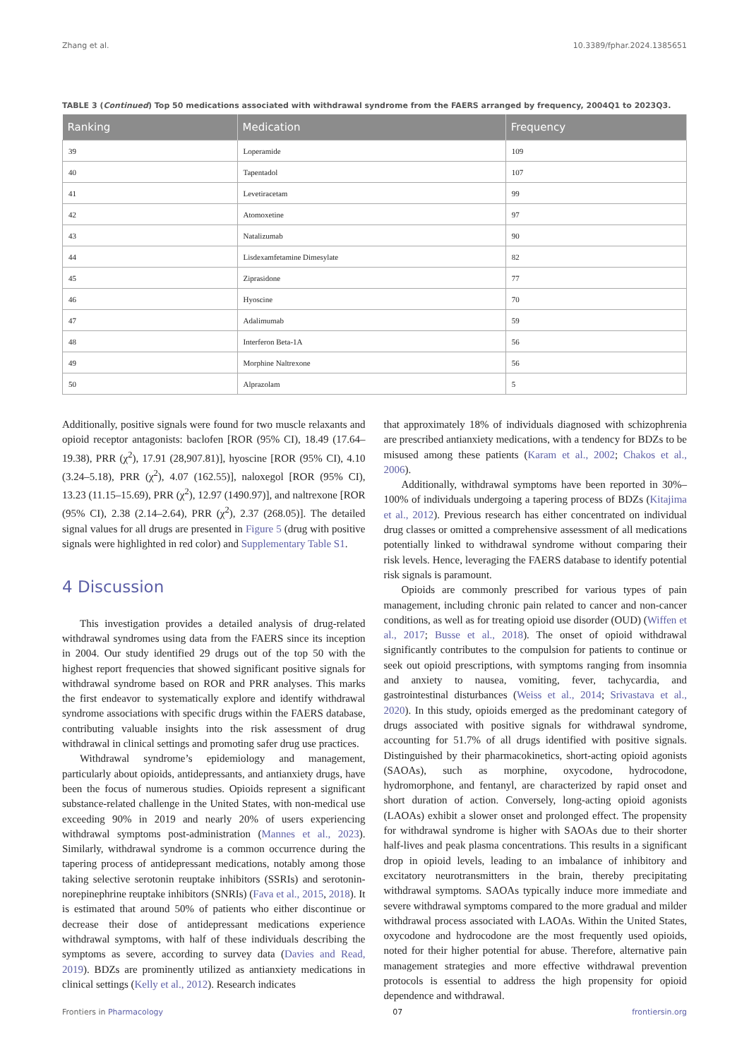Zhang et al. 10.3389/fphar.2024.1385651
TABLE 3 (Continued) Top 50 medications associated with withdrawal syndrome from the FAERS arranged by frequency, 2004Q1 to 2023Q3.
| Ranking | Medication | Frequency |
| --- | --- | --- |
| 39 | Loperamide | 109 |
| 40 | Tapentadol | 107 |
| 41 | Levetiracetam | 99 |
| 42 | Atomoxetine | 97 |
| 43 | Natalizumab | 90 |
| 44 | Lisdexamfetamine Dimesylate | 82 |
| 45 | Ziprasidone | 77 |
| 46 | Hyoscine | 70 |
| 47 | Adalimumab | 59 |
| 48 | Interferon Beta-1A | 56 |
| 49 | Morphine Naltrexone | 56 |
| 50 | Alprazolam | 5 |
Additionally, positive signals were found for two muscle relaxants and opioid receptor antagonists: baclofen [ROR (95% CI), 18.49 (17.64–19.38), PRR (χ<sup>2</sup>), 17.91 (28,907.81)], hyoscine [ROR (95% CI), 4.10 (3.24–5.18), PRR (χ<sup>2</sup>), 4.07 (162.55)], naloxegol [ROR (95% CI), 13.23 (11.15–15.69), PRR (χ<sup>2</sup>), 12.97 (1490.97)], and naltrexone [ROR (95% CI), 2.38 (2.14–2.64), PRR (χ<sup>2</sup>), 2.37 (268.05)]. The detailed signal values for all drugs are presented in Figure 5 (drug with positive signals were highlighted in red color) and Supplementary Table S1.
4 Discussion
This investigation provides a detailed analysis of drug-related withdrawal syndromes using data from the FAERS since its inception in 2004. Our study identified 29 drugs out of the top 50 with the highest report frequencies that showed significant positive signals for withdrawal syndrome based on ROR and PRR analyses. This marks the first endeavor to systematically explore and identify withdrawal syndrome associations with specific drugs within the FAERS database, contributing valuable insights into the risk assessment of drug withdrawal in clinical settings and promoting safer drug use practices.
Withdrawal syndrome’s epidemiology and management, particularly about opioids, antidepressants, and antianxiety drugs, have been the focus of numerous studies. Opioids represent a significant substance-related challenge in the United States, with non-medical use exceeding 90% in 2019 and nearly 20% of users experiencing withdrawal symptoms post-administration (Mannes et al., 2023). Similarly, withdrawal syndrome is a common occurrence during the tapering process of antidepressant medications, notably among those taking selective serotonin reuptake inhibitors (SSRIs) and serotonin-norepinephrine reuptake inhibitors (SNRIs) (Fava et al., 2015, 2018). It is estimated that around 50% of patients who either discontinue or decrease their dose of antidepressant medications experience withdrawal symptoms, with half of these individuals describing the symptoms as severe, according to survey data (Davies and Read, 2019). BDZs are prominently utilized as antianxiety medications in clinical settings (Kelly et al., 2012). Research indicates
that approximately 18% of individuals diagnosed with schizophrenia are prescribed antianxiety medications, with a tendency for BDZs to be misused among these patients (Karam et al., 2002; Chakos et al., 2006).
Additionally, withdrawal symptoms have been reported in 30%–100% of individuals undergoing a tapering process of BDZs (Kitajima et al., 2012). Previous research has either concentrated on individual drug classes or omitted a comprehensive assessment of all medications potentially linked to withdrawal syndrome without comparing their risk levels. Hence, leveraging the FAERS database to identify potential risk signals is paramount.
Opioids are commonly prescribed for various types of pain management, including chronic pain related to cancer and non-cancer conditions, as well as for treating opioid use disorder (OUD) (Wiffen et al., 2017; Busse et al., 2018). The onset of opioid withdrawal significantly contributes to the compulsion for patients to continue or seek out opioid prescriptions, with symptoms ranging from insomnia and anxiety to nausea, vomiting, fever, tachycardia, and gastrointestinal disturbances (Weiss et al., 2014; Srivastava et al., 2020). In this study, opioids emerged as the predominant category of drugs associated with positive signals for withdrawal syndrome, accounting for 51.7% of all drugs identified with positive signals. Distinguished by their pharmacokinetics, short-acting opioid agonists (SAOAs), such as morphine, oxycodone, hydrocodone, hydromorphone, and fentanyl, are characterized by rapid onset and short duration of action. Conversely, long-acting opioid agonists (LAOAs) exhibit a slower onset and prolonged effect. The propensity for withdrawal syndrome is higher with SAOAs due to their shorter half-lives and peak plasma concentrations. This results in a significant drop in opioid levels, leading to an imbalance of inhibitory and excitatory neurotransmitters in the brain, thereby precipitating withdrawal symptoms. SAOAs typically induce more immediate and severe withdrawal symptoms compared to the more gradual and milder withdrawal process associated with LAOAs. Within the United States, oxycodone and hydrocodone are the most frequently used opioids, noted for their higher potential for abuse. Therefore, alternative pain management strategies and more effective withdrawal prevention protocols is essential to address the high propensity for opioid dependence and withdrawal.
Frontiers in Pharmacology 07 frontiersin.org